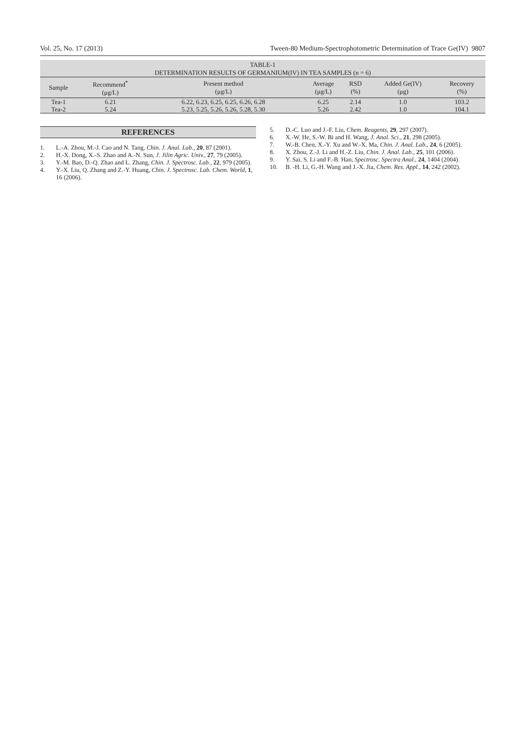Vol. 25, No. 17 (2013) Tween-80 Medium-Spectrophotometric Determination of Trace Ge(IV) 9807
TABLE-1
DETERMINATION RESULTS OF GERMANIUM(IV) IN TEA SAMPLES (n = 6)
| Sample | Recommend<sup>*</sup> (μg/L) | Present method (μg/L) | Average (μg/L) | RSD (%) | Added Ge(IV) (μg) | Recovery (%) |
| --- | --- | --- | --- | --- | --- | --- |
| Tea-1 | 6.21 | 6.22, 6.23, 6.25, 6.25, 6.26, 6.28 | 6.25 | 2.14 | 1.0 | 103.2 |
| Tea-2 | 5.24 | 5.23, 5.25, 5.26, 5.26, 5.28, 5.30 | 5.26 | 2.42 | 1.0 | 104.1 |
REFERENCES
1. L.-A. Zhou, M.-J. Cao and N. Tang, Chin. J. Anal. Lab., 20, 87 (2001).
2. H.-X. Dong, X.-S. Zhao and A.-N. Sun, J. Jilin Agric. Univ., 27, 79 (2005).
3. Y.-M. Bao, D.-Q. Zhao and L. Zhang, Chin. J. Spectrosc. Lab., 22, 979 (2005).
4. Y.-X. Liu, Q. Zhang and Z.-Y. Huang, Chin. J. Spectrosc. Lab. Chem. World, 1, 16 (2006).
5. D.-C. Luo and J.-F. Liu, Chem. Reagents, 29, 297 (2007).
6. X.-W. He, S.-W. Bi and H. Wang, J. Anal. Sci., 21, 298 (2005).
7. W.-B. Chen, X.-Y. Xu and W.-X. Ma, Chin. J. Anal. Lab., 24, 6 (2005).
8. X. Zhou, Z.-J. Li and H.-Z. Liu, Chin. J. Anal. Lab., 25, 101 (2006).
9. Y. Sai, S. Li and F.-B. Han, Spectrosc. Spectra Anal., 24, 1404 (2004).
10. B. -H. Li, G.-H. Wang and J.-X. Jia, Chem. Res. Appl., 14, 242 (2002).